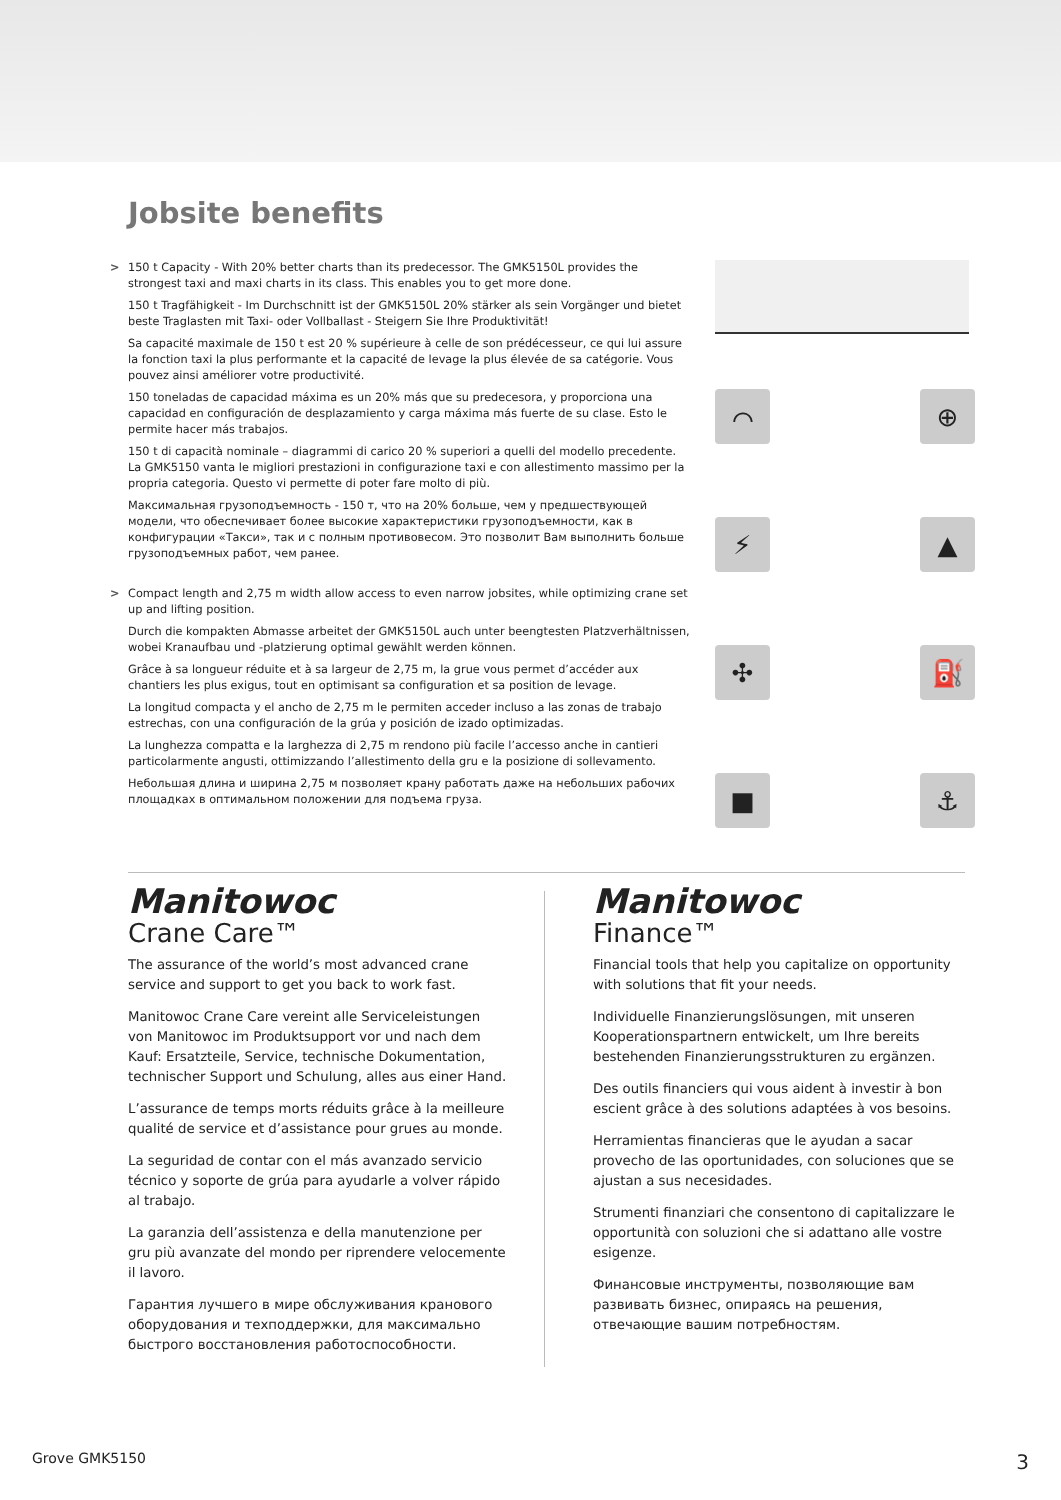Jobsite benefits
>
150 t Capacity - With 20% better charts than its predecessor. The GMK5150L provides the strongest taxi and maxi charts in its class. This enables you to get more done.
150 t Tragfähigkeit - Im Durchschnitt ist der GMK5150L 20% stärker als sein Vorgänger und bietet beste Traglasten mit Taxi- oder Vollballast - Steigern Sie Ihre Produktivität!
Sa capacité maximale de 150 t est 20 % supérieure à celle de son prédécesseur, ce qui lui assure la fonction taxi la plus performante et la capacité de levage la plus élevée de sa catégorie. Vous pouvez ainsi améliorer votre productivité.
150 toneladas de capacidad máxima es un 20% más que su predecesora, y proporciona una capacidad en configuración de desplazamiento y carga máxima más fuerte de su clase. Esto le permite hacer más trabajos.
150 t di capacità nominale – diagrammi di carico 20 % superiori a quelli del modello precedente. La GMK5150 vanta le migliori prestazioni in configurazione taxi e con allestimento massimo per la propria categoria. Questo vi permette di poter fare molto di più.
Максимальная грузоподъемность - 150 т, что на 20% больше, чем у предшествующей модели, что обеспечивает более высокие характеристики грузоподъемности, как в конфигурации «Такси», так и с полным противовесом. Это позволит Вам выполнить больше грузоподъемных работ, чем ранее.
>
Compact length and 2,75 m width allow access to even narrow jobsites, while optimizing crane set up and lifting position.
Durch die kompakten Abmasse arbeitet der GMK5150L auch unter beengtesten Platzverhältnissen, wobei Kranaufbau und -platzierung optimal gewählt werden können.
Grâce à sa longueur réduite et à sa largeur de 2,75 m, la grue vous permet d’accéder aux chantiers les plus exigus, tout en optimisant sa configuration et sa position de levage.
La longitud compacta y el ancho de 2,75 m le permiten acceder incluso a las zonas de trabajo estrechas, con una configuración de la grúa y posición de izado optimizadas.
La lunghezza compatta e la larghezza di 2,75 m rendono più facile l’accesso anche in cantieri particolarmente angusti, ottimizzando l’allestimento della gru e la posizione di sollevamento.
Небольшая длина и ширина 2,75 м позволяет крану работать даже на небольших рабочих площадках в оптимальном положении для подъема груза.
⌒
⊕
⚡
▲
✣
⛽
■
⚓
Manitowoc
Crane Care™
The assurance of the world’s most advanced crane service and support to get you back to work fast.
Manitowoc Crane Care vereint alle Serviceleistungen von Manitowoc im Produktsupport vor und nach dem Kauf: Ersatzteile, Service, technische Dokumentation, technischer Support und Schulung, alles aus einer Hand.
L’assurance de temps morts réduits grâce à la meilleure qualité de service et d’assistance pour grues au monde.
La seguridad de contar con el más avanzado servicio técnico y soporte de grúa para ayudarle a volver rápido al trabajo.
La garanzia dell’assistenza e della manutenzione per gru più avanzate del mondo per riprendere velocemente il lavoro.
Гарантия лучшего в мире обслуживания кранового оборудования и техподдержки, для максимально быстрого восстановления работоспособности.
Manitowoc
Finance™
Financial tools that help you capitalize on opportunity with solutions that fit your needs.
Individuelle Finanzierungslösungen, mit unseren Kooperationspartnern entwickelt, um Ihre bereits bestehenden Finanzierungsstrukturen zu ergänzen.
Des outils financiers qui vous aident à investir à bon escient grâce à des solutions adaptées à vos besoins.
Herramientas financieras que le ayudan a sacar provecho de las oportunidades, con soluciones que se ajustan a sus necesidades.
Strumenti finanziari che consentono di capitalizzare le opportunità con soluzioni che si adattano alle vostre esigenze.
Финансовые инструменты, позволяющие вам развивать бизнес, опираясь на решения, отвечающие вашим потребностям.
Grove GMK5150 3